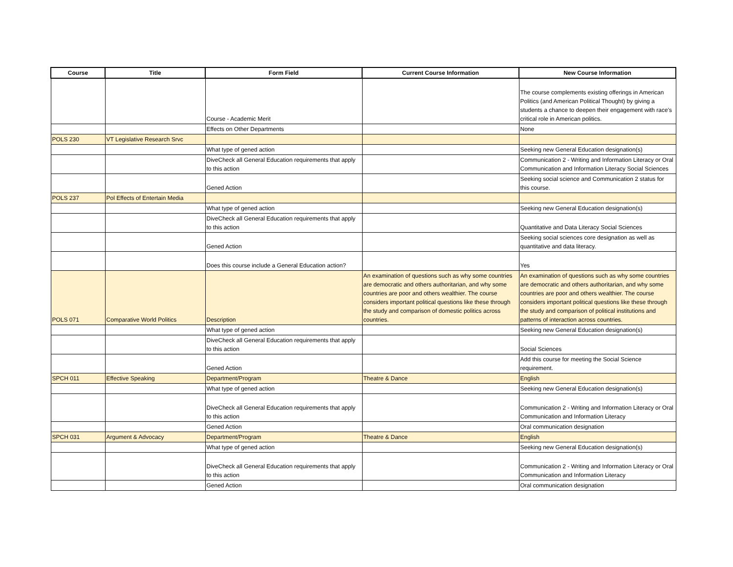| Course | Title | Form Field | Current Course Information | New Course Information |
| --- | --- | --- | --- | --- |
| | | Course - Academic Merit | | The course complements existing offerings in American Politics (and American Political Thought) by giving a students a chance to deepen their engagement with race's critical role in American politics. |
| | | Effects on Other Departments | | None |
| POLS 230 | VT Legislative Research Srvc | | | |
| | | What type of gened action | | Seeking new General Education designation(s) |
| | | DiveCheck all General Education requirements that apply to this action | | Communication 2 - Writing and Information Literacy or Oral Communication and Information Literacy Social Sciences |
| | | Gened Action | | Seeking social science and Communication 2 status for this course. |
| POLS 237 | Pol Effects of Entertain Media | | | |
| | | What type of gened action | | Seeking new General Education designation(s) |
| | | DiveCheck all General Education requirements that apply to this action | | Quantitative and Data Literacy Social Sciences |
| | | Gened Action | | Seeking social sciences core designation as well as quantitative and data literacy. |
| | | Does this course include a General Education action? | | Yes |
| POLS 071 | Comparative World Politics | Description | An examination of questions such as why some countries are democratic and others authoritarian, and why some countries are poor and others wealthier. The course considers important political questions like these through the study and comparison of domestic politics across countries. | An examination of questions such as why some countries are democratic and others authoritarian, and why some countries are poor and others wealthier. The course considers important political questions like these through the study and comparison of political institutions and patterns of interaction across countries. |
| | | What type of gened action | | Seeking new General Education designation(s) |
| | | DiveCheck all General Education requirements that apply to this action | | Social Sciences |
| | | Gened Action | | Add this course for meeting the Social Science requirement. |
| SPCH 011 | Effective Speaking | Department/Program | Theatre & Dance | English |
| | | What type of gened action | | Seeking new General Education designation(s) |
| | | DiveCheck all General Education requirements that apply to this action | | Communication 2 - Writing and Information Literacy or Oral Communication and Information Literacy |
| | | Gened Action | | Oral communication designation |
| SPCH 031 | Argument & Advocacy | Department/Program | Theatre & Dance | English |
| | | What type of gened action | | Seeking new General Education designation(s) |
| | | DiveCheck all General Education requirements that apply to this action | | Communication 2 - Writing and Information Literacy or Oral Communication and Information Literacy |
| | | Gened Action | | Oral communication designation |